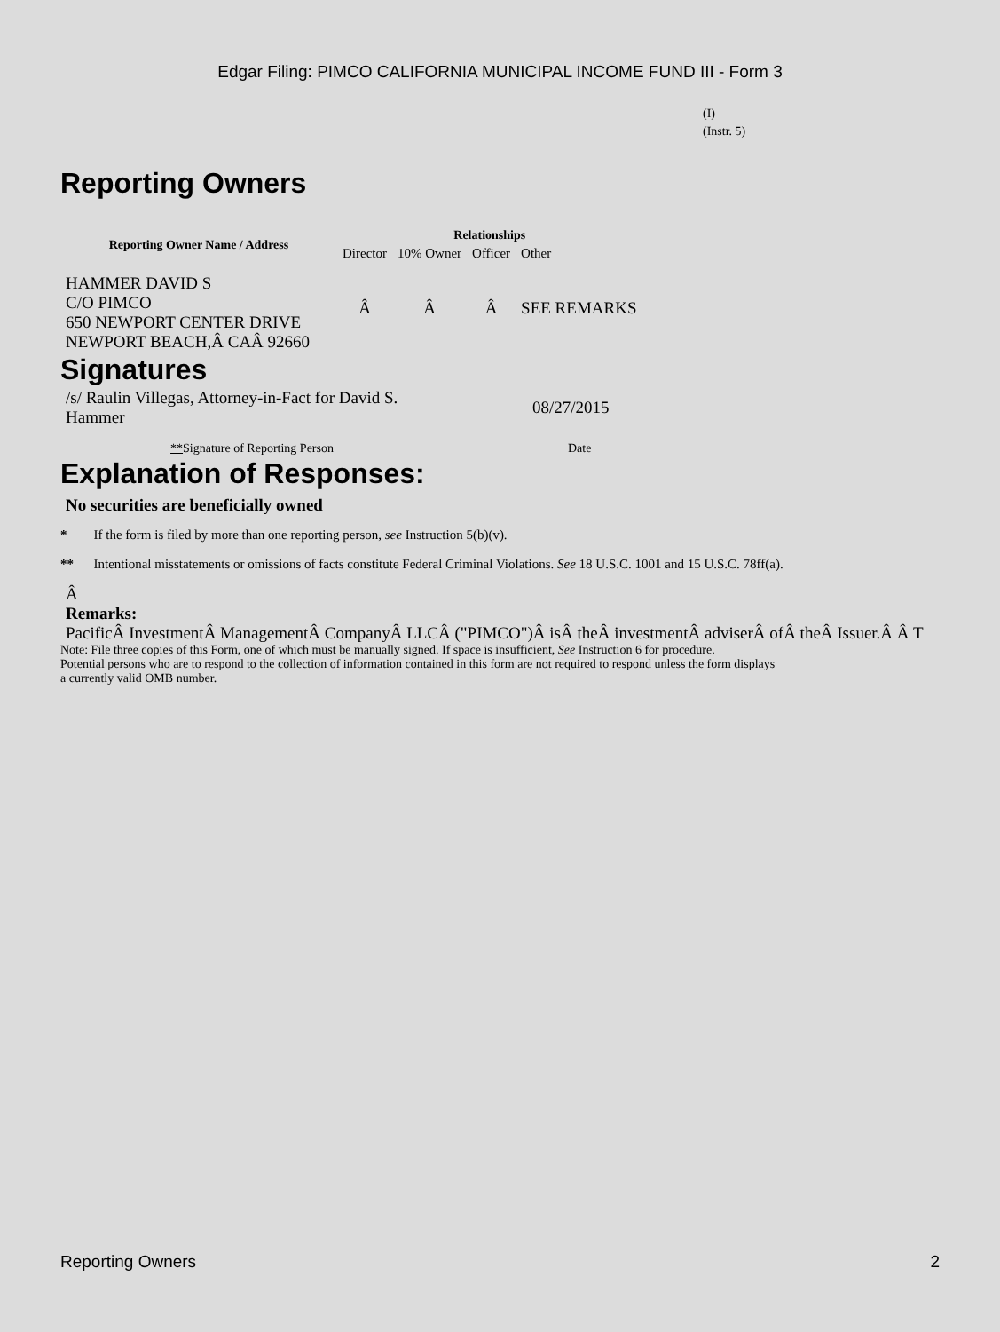Edgar Filing: PIMCO CALIFORNIA MUNICIPAL INCOME FUND III - Form 3
(I)
(Instr. 5)
Reporting Owners
| Reporting Owner Name / Address | Relationships | | | |
| --- | --- | --- | --- | --- |
| | Director | 10% Owner | Officer | Other |
| HAMMER DAVID S C/O PIMCO 650 NEWPORT CENTER DRIVE NEWPORT BEACH,Â CAÂ 92660 | Â | Â | Â | SEE REMARKS |
Signatures
| /s/ Raulin Villegas, Attorney-in-Fact for David S. Hammer | 08/27/2015 |
| ** Signature of Reporting Person | Date |
Explanation of Responses:
No securities are beneficially owned
* If the form is filed by more than one reporting person, see Instruction 5(b)(v).
** Intentional misstatements or omissions of facts constitute Federal Criminal Violations. See 18 U.S.C. 1001 and 15 U.S.C. 78ff(a).
Â
Remarks:
PacificÂ InvestmentÂ ManagementÂ CompanyÂ LLCÂ ("PIMCO")Â isÂ theÂ investmentÂ adviserÂ ofÂ theÂ Issuer.Â Â T
Note: File three copies of this Form, one of which must be manually signed. If space is insufficient, See Instruction 6 for procedure.
Potential persons who are to respond to the collection of information contained in this form are not required to respond unless the form displays
a currently valid OMB number.
Reporting Owners 2